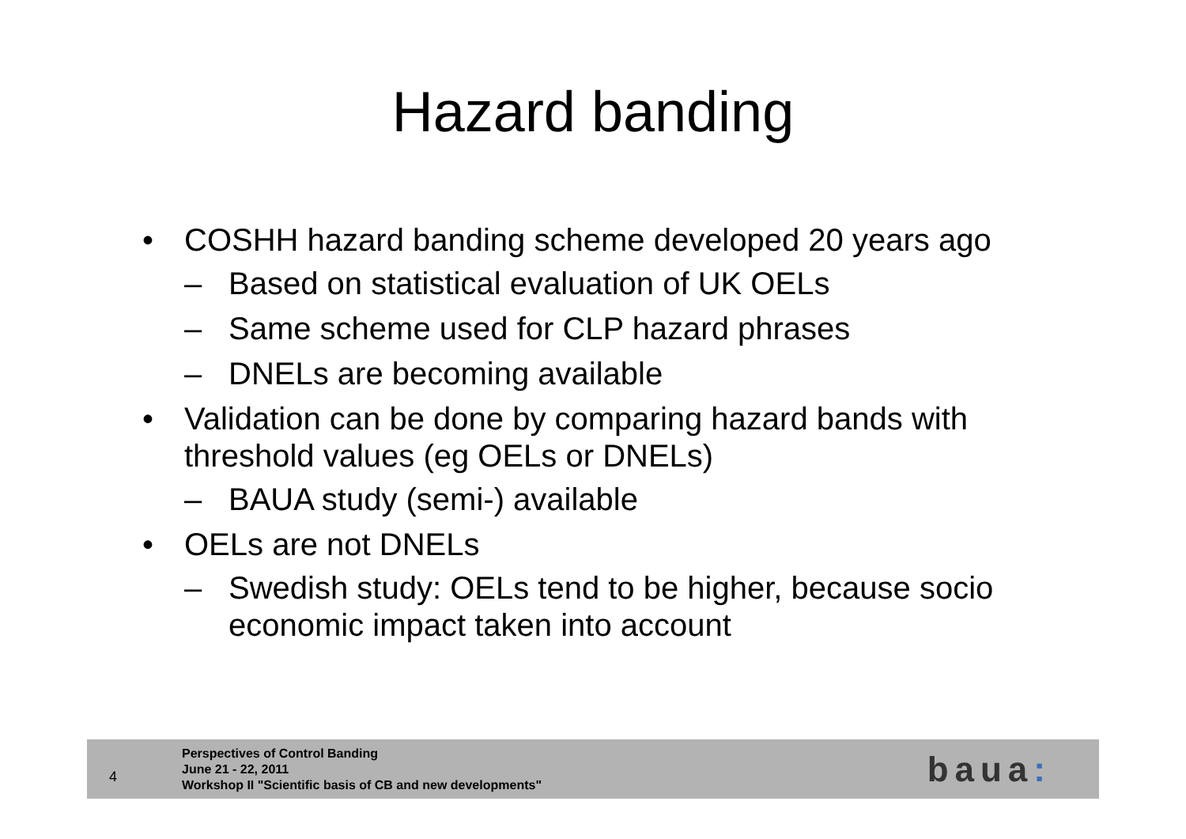Hazard banding
• COSHH hazard banding scheme developed 20 years ago
– Based on statistical evaluation of UK OELs
– Same scheme used for CLP hazard phrases
– DNELs are becoming available
• Validation can be done by comparing hazard bands with threshold values (eg OELs or DNELs)
– BAUA study (semi-) available
• OELs are not DNELs
– Swedish study: OELs tend to be higher, because socio economic impact taken into account
4
Perspectives of Control Banding
June 21 - 22, 2011
Workshop II "Scientific basis of CB and new developments"
baua: